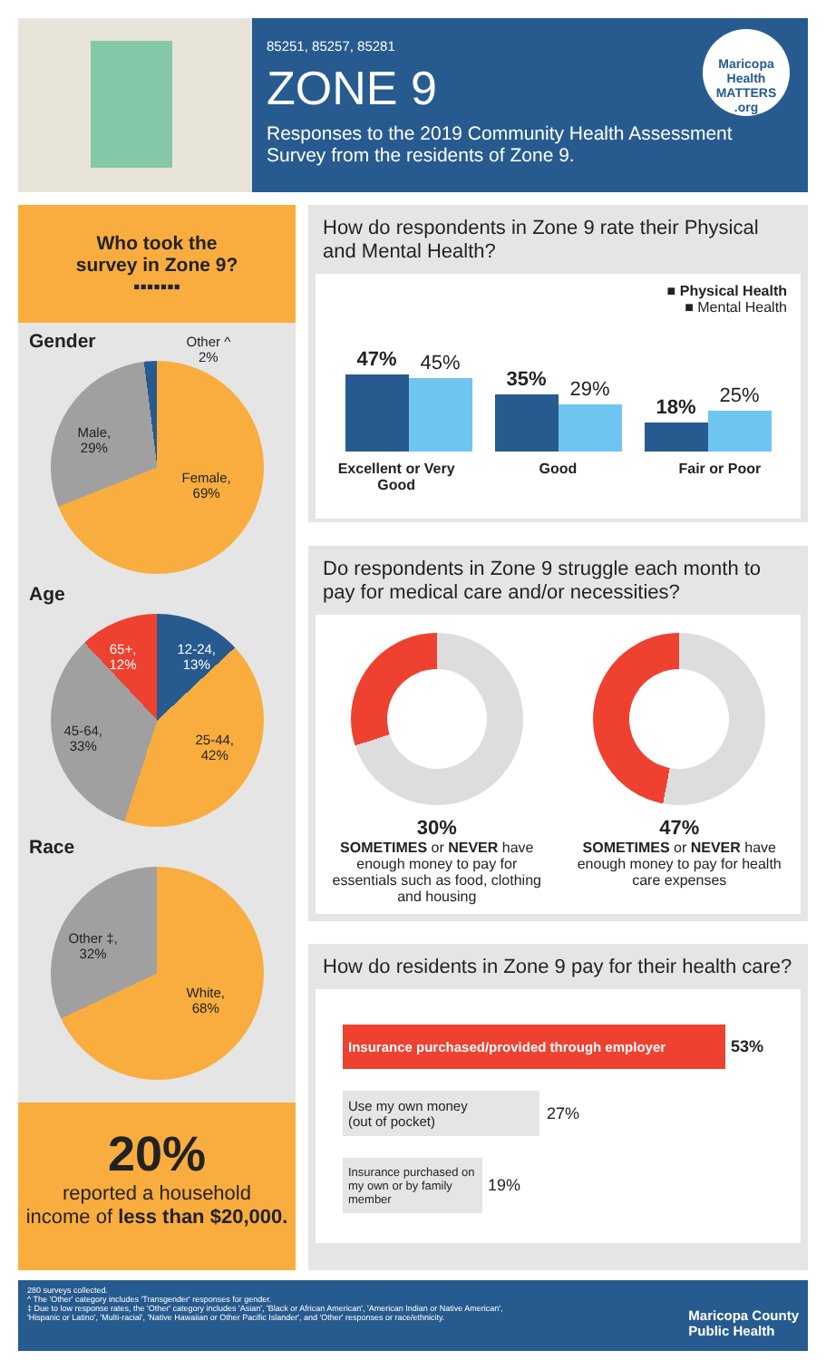85251, 85257, 85281
ZONE 9
Responses to the 2019 Community Health Assessment Survey from the residents of Zone 9.
Maricopa Health MATTERS .org
Who took the
survey in Zone 9?
▪▪▪▪▪▪▪
Gender
Other ^
2%
Male,
29%
Female,
69%
Age
12-24,
13%
65+,
12%
45-64,
33% 25-44,
42%
Race
Other ‡,
32%
White,
68%
20%
reported a household
income of less than $20,000.
How do respondents in Zone 9 rate their Physical and Mental Health?
■ Physical Health
■ Mental Health
47%
45%
35%
29%
18%
25%
Excellent or Very Good Good Fair or Poor
Do respondents in Zone 9 struggle each month to pay for medical care and/or necessities?
30%
SOMETIMES or NEVER have enough money to pay for essentials such as food, clothing and housing
47%
SOMETIMES or NEVER have enough money to pay for health care expenses
How do residents in Zone 9 pay for their health care?
Insurance purchased/provided through employer
53%
Use my own money
(out of pocket)
27%
Insurance purchased on my own or by family member
19%
280 surveys collected.
^ The 'Other' category includes 'Transgender' responses for gender.
‡ Due to low response rates, the 'Other' category includes 'Asian', 'Black or African American', 'American Indian or Native American',
'Hispanic or Latino', 'Multi-racial', 'Native Hawaiian or Other Pacific Islander', and 'Other' responses or race/ethnicity.
Maricopa County
Public Health